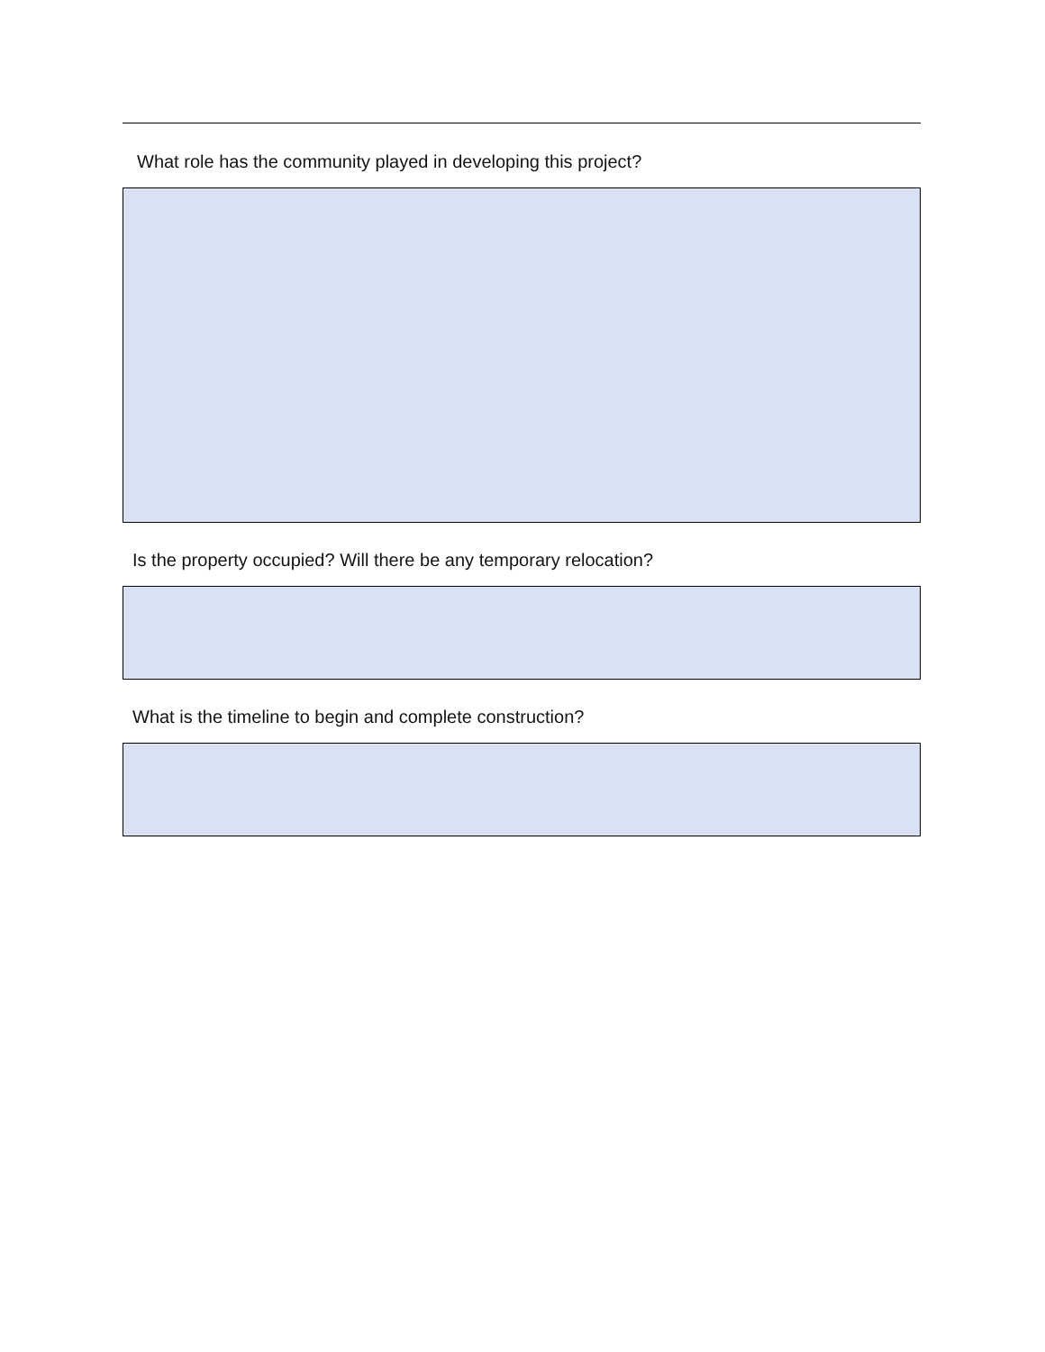What role has the community played in developing this project?
Is the property occupied? Will there be any temporary relocation?
What is the timeline to begin and complete construction?